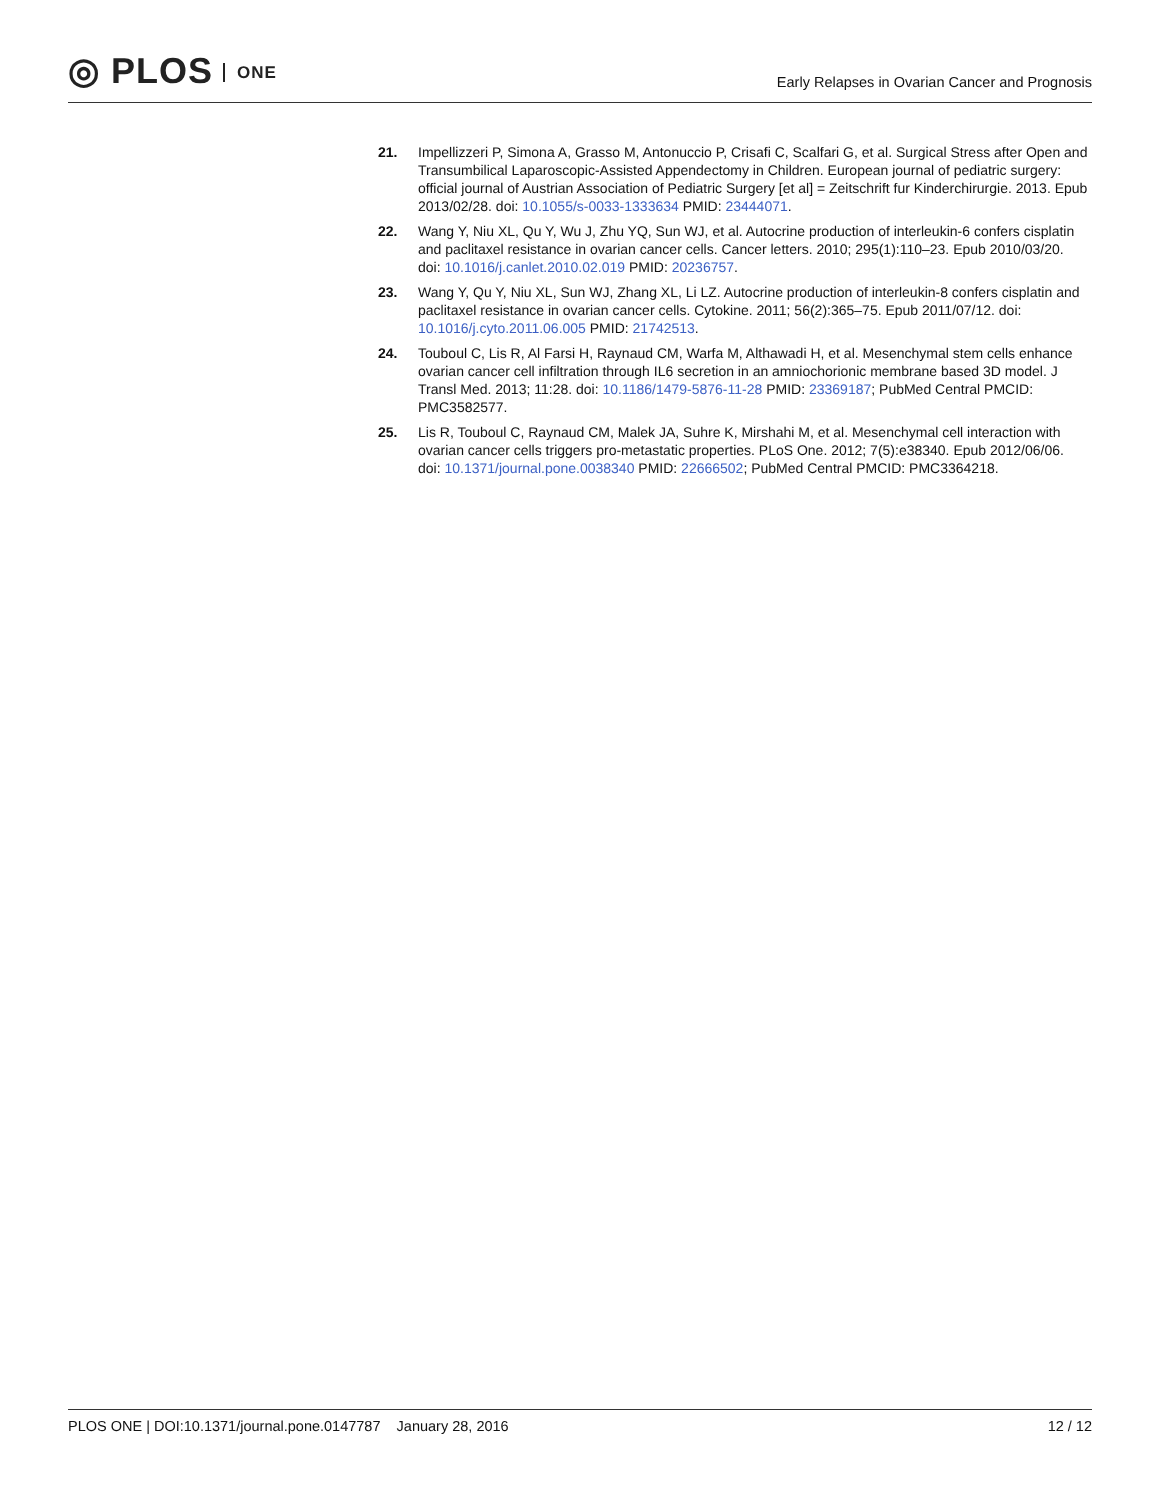◎ PLOS ONE
Early Relapses in Ovarian Cancer and Prognosis
21. Impellizzeri P, Simona A, Grasso M, Antonuccio P, Crisafi C, Scalfari G, et al. Surgical Stress after Open and Transumbilical Laparoscopic-Assisted Appendectomy in Children. European journal of pediatric surgery: official journal of Austrian Association of Pediatric Surgery [et al] = Zeitschrift fur Kinderchirurgie. 2013. Epub 2013/02/28. doi: 10.1055/s-0033-1333634 PMID: 23444071.
22. Wang Y, Niu XL, Qu Y, Wu J, Zhu YQ, Sun WJ, et al. Autocrine production of interleukin-6 confers cisplatin and paclitaxel resistance in ovarian cancer cells. Cancer letters. 2010; 295(1):110–23. Epub 2010/03/20. doi: 10.1016/j.canlet.2010.02.019 PMID: 20236757.
23. Wang Y, Qu Y, Niu XL, Sun WJ, Zhang XL, Li LZ. Autocrine production of interleukin-8 confers cisplatin and paclitaxel resistance in ovarian cancer cells. Cytokine. 2011; 56(2):365–75. Epub 2011/07/12. doi: 10.1016/j.cyto.2011.06.005 PMID: 21742513.
24. Touboul C, Lis R, Al Farsi H, Raynaud CM, Warfa M, Althawadi H, et al. Mesenchymal stem cells enhance ovarian cancer cell infiltration through IL6 secretion in an amniochorionic membrane based 3D model. J Transl Med. 2013; 11:28. doi: 10.1186/1479-5876-11-28 PMID: 23369187; PubMed Central PMCID: PMC3582577.
25. Lis R, Touboul C, Raynaud CM, Malek JA, Suhre K, Mirshahi M, et al. Mesenchymal cell interaction with ovarian cancer cells triggers pro-metastatic properties. PLoS One. 2012; 7(5):e38340. Epub 2012/06/06. doi: 10.1371/journal.pone.0038340 PMID: 22666502; PubMed Central PMCID: PMC3364218.
PLOS ONE | DOI:10.1371/journal.pone.0147787 January 28, 2016
12 / 12